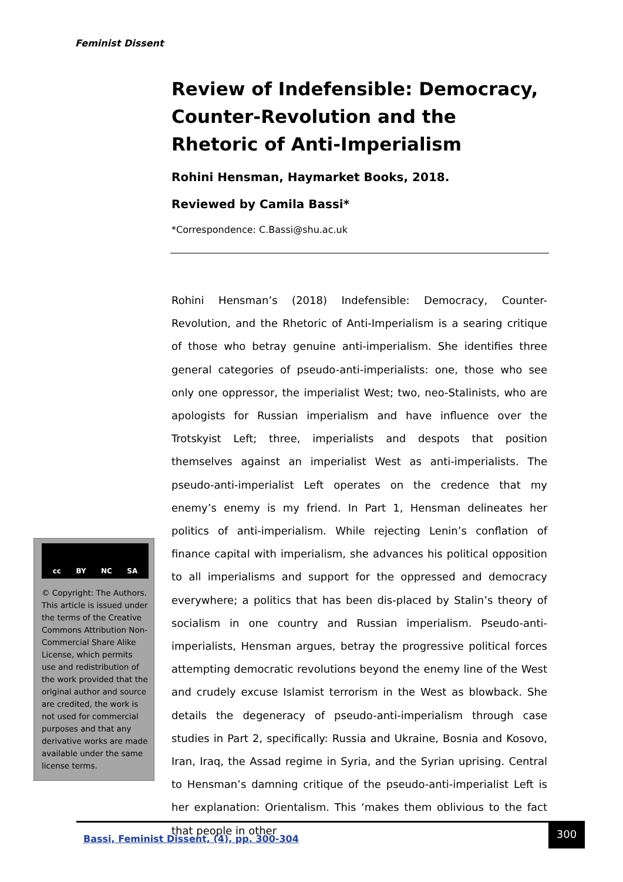Feminist Dissent
Review of Indefensible: Democracy, Counter-Revolution and the Rhetoric of Anti-Imperialism
Rohini Hensman, Haymarket Books, 2018.
Reviewed by Camila Bassi*
*Correspondence: C.Bassi@shu.ac.uk
Rohini Hensman’s (2018) Indefensible: Democracy, Counter-Revolution, and the Rhetoric of Anti-Imperialism is a searing critique of those who betray genuine anti-imperialism. She identifies three general categories of pseudo-anti-imperialists: one, those who see only one oppressor, the imperialist West; two, neo-Stalinists, who are apologists for Russian imperialism and have influence over the Trotskyist Left; three, imperialists and despots that position themselves against an imperialist West as anti-imperialists. The pseudo-anti-imperialist Left operates on the credence that my enemy’s enemy is my friend. In Part 1, Hensman delineates her politics of anti-imperialism. While rejecting Lenin’s conflation of finance capital with imperialism, she advances his political opposition to all imperialisms and support for the oppressed and democracy everywhere; a politics that has been dis-placed by Stalin’s theory of socialism in one country and Russian imperialism. Pseudo-anti-imperialists, Hensman argues, betray the progressive political forces attempting democratic revolutions beyond the enemy line of the West and crudely excuse Islamist terrorism in the West as blowback. She details the degeneracy of pseudo-anti-imperialism through case studies in Part 2, specifically: Russia and Ukraine, Bosnia and Kosovo, Iran, Iraq, the Assad regime in Syria, and the Syrian uprising. Central to Hensman’s damning critique of the pseudo-anti-imperialist Left is her explanation: Orientalism. This ‘makes them oblivious to the fact that people in other
cc BY NC SA
© Copyright: The Authors. This article is issued under the terms of the Creative Commons Attribution Non-Commercial Share Alike License, which permits use and redistribution of the work provided that the original author and source are credited, the work is not used for commercial purposes and that any derivative works are made available under the same license terms.
Bassi, Feminist Dissent, (4), pp. 300-304
300